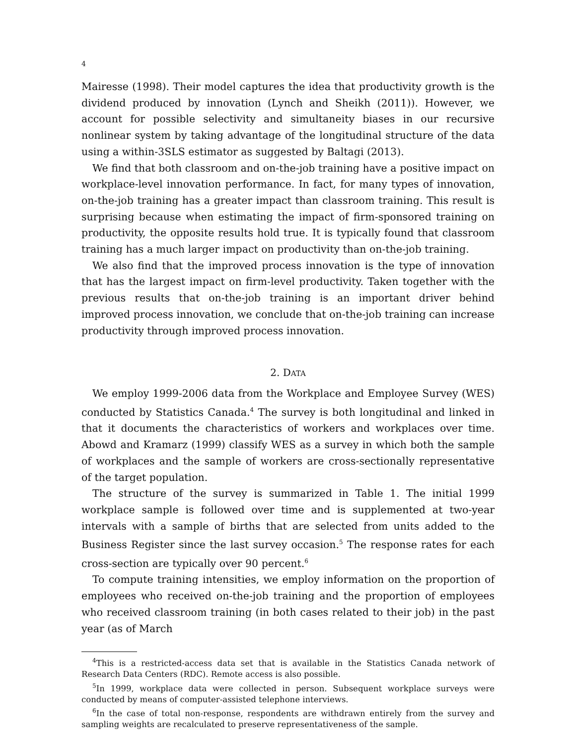4
Mairesse (1998). Their model captures the idea that productivity growth is the dividend produced by innovation (Lynch and Sheikh (2011)). However, we account for possible selectivity and simultaneity biases in our recursive nonlinear system by taking advantage of the longitudinal structure of the data using a within-3SLS estimator as suggested by Baltagi (2013).
We find that both classroom and on-the-job training have a positive impact on workplace-level innovation performance. In fact, for many types of innovation, on-the-job training has a greater impact than classroom training. This result is surprising because when estimating the impact of firm-sponsored training on productivity, the opposite results hold true. It is typically found that classroom training has a much larger impact on productivity than on-the-job training.
We also find that the improved process innovation is the type of innovation that has the largest impact on firm-level productivity. Taken together with the previous results that on-the-job training is an important driver behind improved process innovation, we conclude that on-the-job training can increase productivity through improved process innovation.
2. DATA
We employ 1999-2006 data from the Workplace and Employee Survey (WES) conducted by Statistics Canada.<sup>4</sup> The survey is both longitudinal and linked in that it documents the characteristics of workers and workplaces over time. Abowd and Kramarz (1999) classify WES as a survey in which both the sample of workplaces and the sample of workers are cross-sectionally representative of the target population.
The structure of the survey is summarized in Table 1. The initial 1999 workplace sample is followed over time and is supplemented at two-year intervals with a sample of births that are selected from units added to the Business Register since the last survey occasion.<sup>5</sup> The response rates for each cross-section are typically over 90 percent.<sup>6</sup>
To compute training intensities, we employ information on the proportion of employees who received on-the-job training and the proportion of employees who received classroom training (in both cases related to their job) in the past year (as of March
<sup>4</sup> This is a restricted-access data set that is available in the Statistics Canada network of Research Data Centers (RDC). Remote access is also possible.
<sup>5</sup> In 1999, workplace data were collected in person. Subsequent workplace surveys were conducted by means of computer-assisted telephone interviews.
<sup>6</sup> In the case of total non-response, respondents are withdrawn entirely from the survey and sampling weights are recalculated to preserve representativeness of the sample.